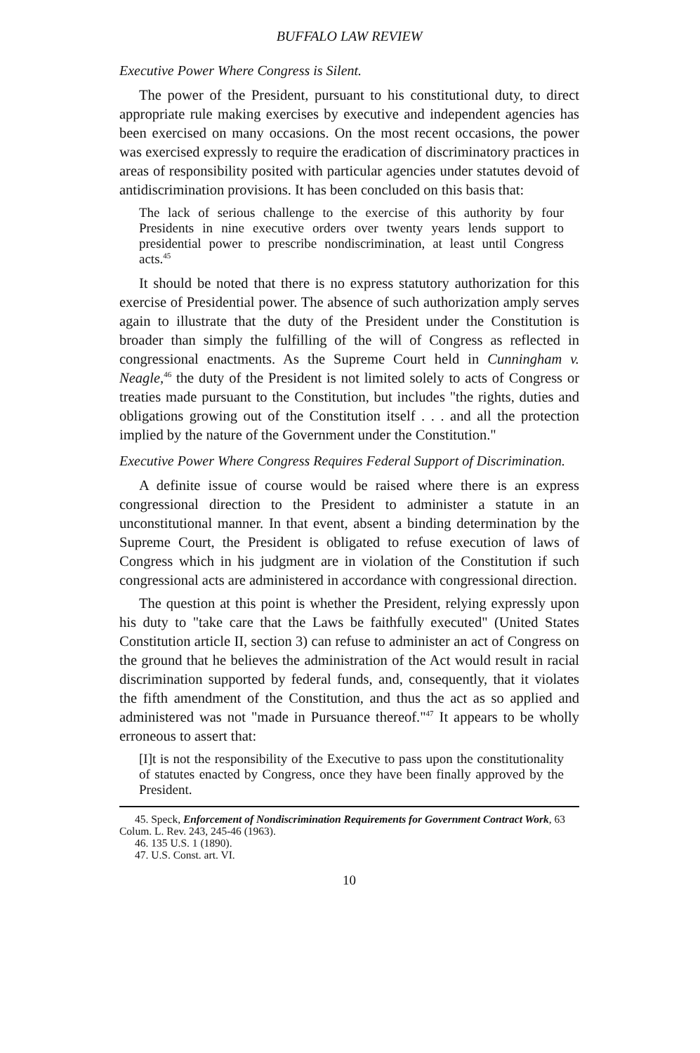BUFFALO LAW REVIEW
Executive Power Where Congress is Silent.
The power of the President, pursuant to his constitutional duty, to direct appropriate rule making exercises by executive and independent agencies has been exercised on many occasions. On the most recent occasions, the power was exercised expressly to require the eradication of discriminatory practices in areas of responsibility posited with particular agencies under statutes devoid of antidiscrimination provisions. It has been concluded on this basis that:
The lack of serious challenge to the exercise of this authority by four Presidents in nine executive orders over twenty years lends support to presidential power to prescribe nondiscrimination, at least until Congress acts.<sup>45</sup>
It should be noted that there is no express statutory authorization for this exercise of Presidential power. The absence of such authorization amply serves again to illustrate that the duty of the President under the Constitution is broader than simply the fulfilling of the will of Congress as reflected in congressional enactments. As the Supreme Court held in Cunningham v. Neagle,<sup>46</sup> the duty of the President is not limited solely to acts of Congress or treaties made pursuant to the Constitution, but includes "the rights, duties and obligations growing out of the Constitution itself . . . and all the protection implied by the nature of the Government under the Constitution."
Executive Power Where Congress Requires Federal Support of Discrimination.
A definite issue of course would be raised where there is an express congressional direction to the President to administer a statute in an unconstitutional manner. In that event, absent a binding determination by the Supreme Court, the President is obligated to refuse execution of laws of Congress which in his judgment are in violation of the Constitution if such congressional acts are administered in accordance with congressional direction.
The question at this point is whether the President, relying expressly upon his duty to "take care that the Laws be faithfully executed" (United States Constitution article II, section 3) can refuse to administer an act of Congress on the ground that he believes the administration of the Act would result in racial discrimination supported by federal funds, and, consequently, that it violates the fifth amendment of the Constitution, and thus the act as so applied and administered was not "made in Pursuance thereof."<sup>47</sup> It appears to be wholly erroneous to assert that:
[I]t is not the responsibility of the Executive to pass upon the constitutionality of statutes enacted by Congress, once they have been finally approved by the President.
45. Speck, Enforcement of Nondiscrimination Requirements for Government Contract Work, 63 Colum. L. Rev. 243, 245-46 (1963).
46. 135 U.S. 1 (1890).
47. U.S. Const. art. VI.
10